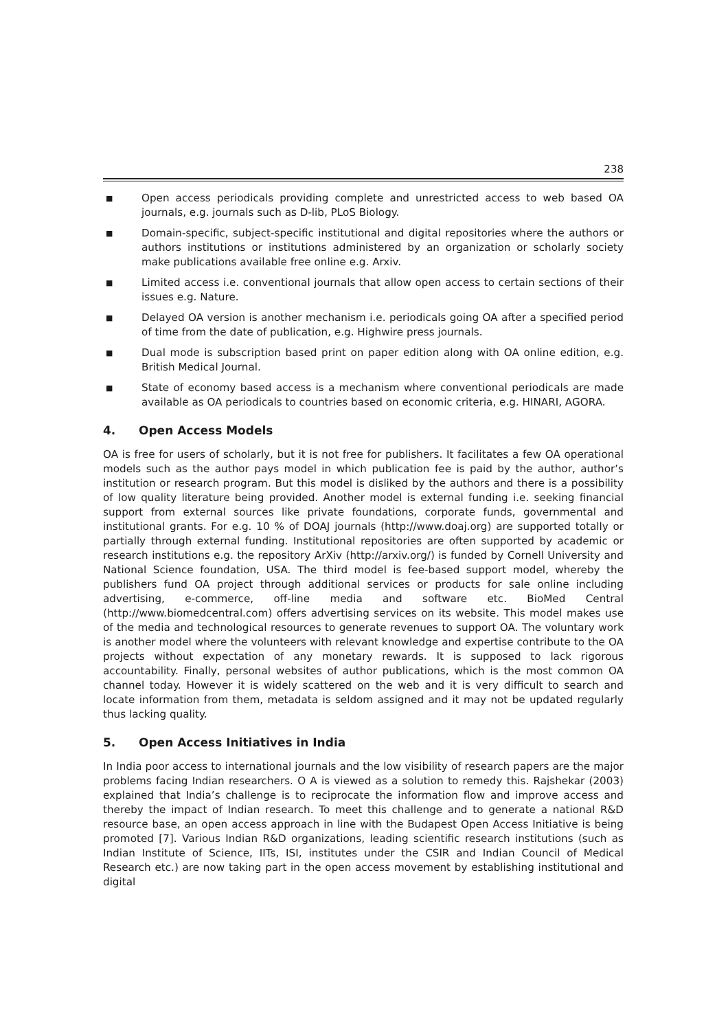238
■ Open access periodicals providing complete and unrestricted access to web based OA journals, e.g. journals such as D-lib, PLoS Biology.
■ Domain-specific, subject-specific institutional and digital repositories where the authors or authors institutions or institutions administered by an organization or scholarly society make publications available free online e.g. Arxiv.
■ Limited access i.e. conventional journals that allow open access to certain sections of their issues e.g. Nature.
■ Delayed OA version is another mechanism i.e. periodicals going OA after a specified period of time from the date of publication, e.g. Highwire press journals.
■ Dual mode is subscription based print on paper edition along with OA online edition, e.g. British Medical Journal.
■ State of economy based access is a mechanism where conventional periodicals are made available as OA periodicals to countries based on economic criteria, e.g. HINARI, AGORA.
4. Open Access Models
OA is free for users of scholarly, but it is not free for publishers. It facilitates a few OA operational models such as the author pays model in which publication fee is paid by the author, author’s institution or research program. But this model is disliked by the authors and there is a possibility of low quality literature being provided. Another model is external funding i.e. seeking financial support from external sources like private foundations, corporate funds, governmental and institutional grants. For e.g. 10 % of DOAJ journals (http://www.doaj.org) are supported totally or partially through external funding. Institutional repositories are often supported by academic or research institutions e.g. the repository ArXiv (http://arxiv.org/) is funded by Cornell University and National Science foundation, USA. The third model is fee-based support model, whereby the publishers fund OA project through additional services or products for sale online including advertising, e-commerce, off-line media and software etc. BioMed Central (http://www.biomedcentral.com) offers advertising services on its website. This model makes use of the media and technological resources to generate revenues to support OA. The voluntary work is another model where the volunteers with relevant knowledge and expertise contribute to the OA projects without expectation of any monetary rewards. It is supposed to lack rigorous accountability. Finally, personal websites of author publications, which is the most common OA channel today. However it is widely scattered on the web and it is very difficult to search and locate information from them, metadata is seldom assigned and it may not be updated regularly thus lacking quality.
5. Open Access Initiatives in India
In India poor access to international journals and the low visibility of research papers are the major problems facing Indian researchers. O A is viewed as a solution to remedy this. Rajshekar (2003) explained that India’s challenge is to reciprocate the information flow and improve access and thereby the impact of Indian research. To meet this challenge and to generate a national R&D resource base, an open access approach in line with the Budapest Open Access Initiative is being promoted [7]. Various Indian R&D organizations, leading scientific research institutions (such as Indian Institute of Science, IITs, ISI, institutes under the CSIR and Indian Council of Medical Research etc.) are now taking part in the open access movement by establishing institutional and digital